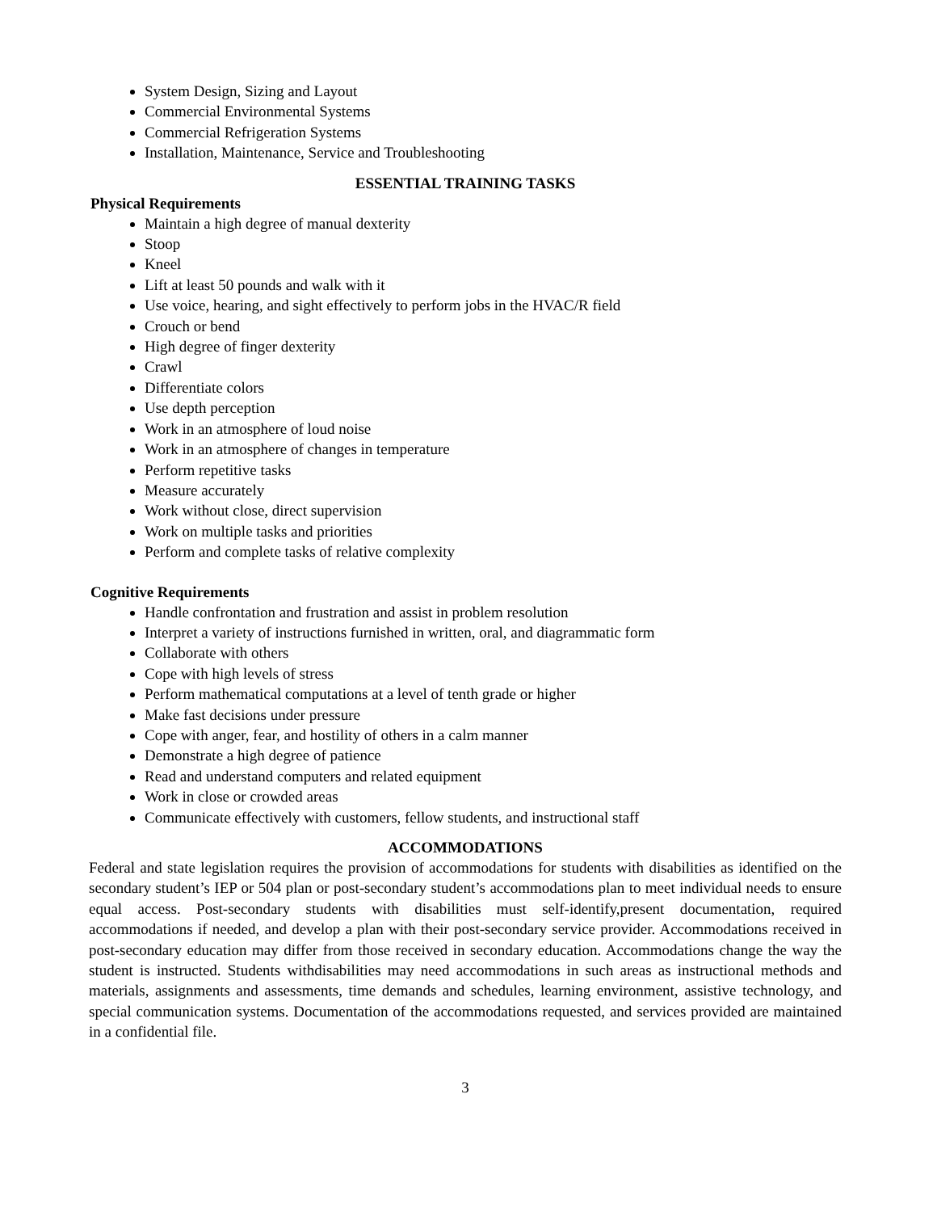System Design, Sizing and Layout
Commercial Environmental Systems
Commercial Refrigeration Systems
Installation, Maintenance, Service and Troubleshooting
ESSENTIAL TRAINING TASKS
Physical Requirements
Maintain a high degree of manual dexterity
Stoop
Kneel
Lift at least 50 pounds and walk with it
Use voice, hearing, and sight effectively to perform jobs in the HVAC/R field
Crouch or bend
High degree of finger dexterity
Crawl
Differentiate colors
Use depth perception
Work in an atmosphere of loud noise
Work in an atmosphere of changes in temperature
Perform repetitive tasks
Measure accurately
Work without close, direct supervision
Work on multiple tasks and priorities
Perform and complete tasks of relative complexity
Cognitive Requirements
Handle confrontation and frustration and assist in problem resolution
Interpret a variety of instructions furnished in written, oral, and diagrammatic form
Collaborate with others
Cope with high levels of stress
Perform mathematical computations at a level of tenth grade or higher
Make fast decisions under pressure
Cope with anger, fear, and hostility of others in a calm manner
Demonstrate a high degree of patience
Read and understand computers and related equipment
Work in close or crowded areas
Communicate effectively with customers, fellow students, and instructional staff
ACCOMMODATIONS
Federal and state legislation requires the provision of accommodations for students with disabilities as identified on the secondary student’s IEP or 504 plan or post-secondary student’s accommodations plan to meet individual needs to ensure equal access. Post-secondary students with disabilities must self-identify,present documentation, required accommodations if needed, and develop a plan with their post-secondary service provider. Accommodations received in post-secondary education may differ from those received in secondary education. Accommodations change the way the student is instructed. Students withdisabilities may need accommodations in such areas as instructional methods and materials, assignments and assessments, time demands and schedules, learning environment, assistive technology, and special communication systems. Documentation of the accommodations requested, and services provided are maintained in a confidential file.
3